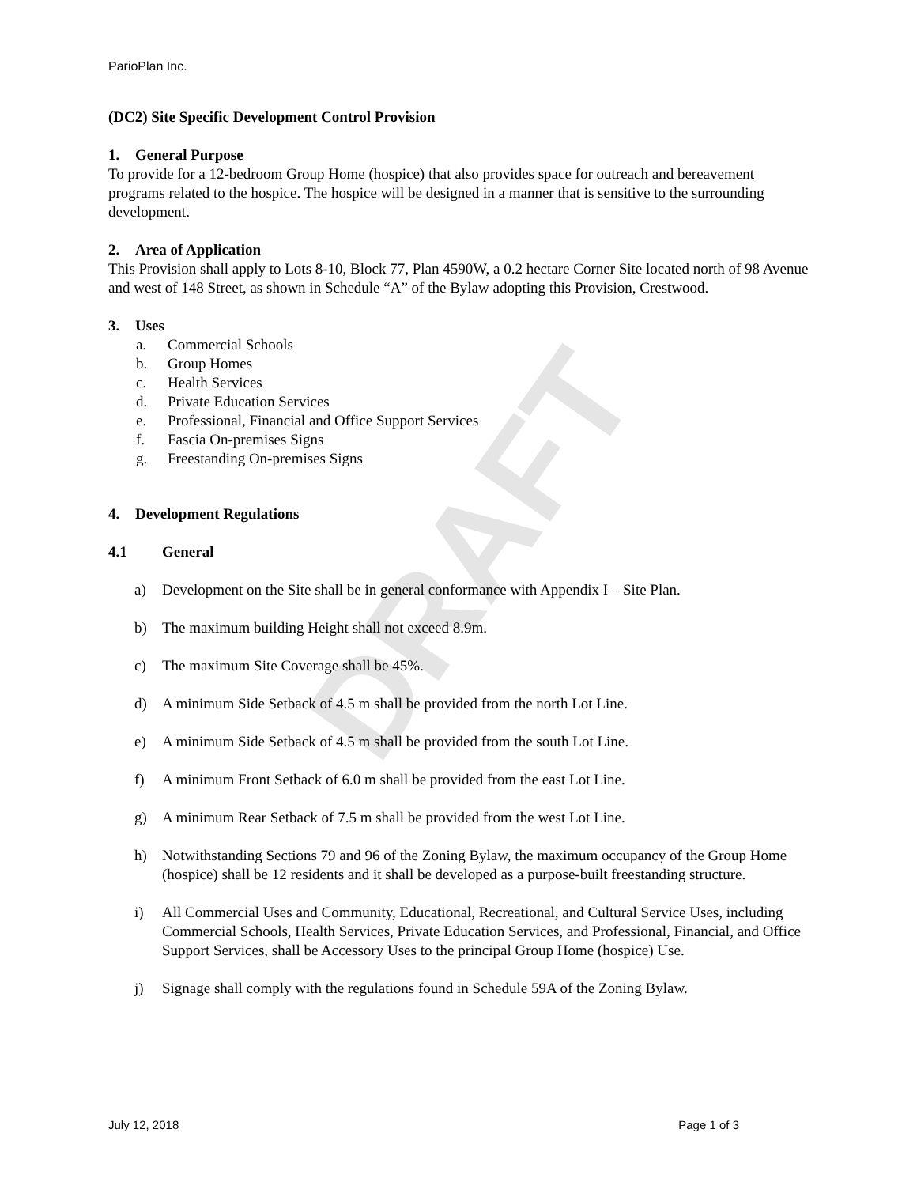DRAFT
ParioPlan Inc.
(DC2) Site Specific Development Control Provision
1. General Purpose
To provide for a 12-bedroom Group Home (hospice) that also provides space for outreach and bereavement programs related to the hospice. The hospice will be designed in a manner that is sensitive to the surrounding development.
2. Area of Application
This Provision shall apply to Lots 8-10, Block 77, Plan 4590W, a 0.2 hectare Corner Site located north of 98 Avenue and west of 148 Street, as shown in Schedule “A” of the Bylaw adopting this Provision, Crestwood.
3. Uses
a. Commercial Schools
b. Group Homes
c. Health Services
d. Private Education Services
e. Professional, Financial and Office Support Services
f. Fascia On-premises Signs
g. Freestanding On-premises Signs
4. Development Regulations
4.1 General
a) Development on the Site shall be in general conformance with Appendix I – Site Plan.
b) The maximum building Height shall not exceed 8.9m.
c) The maximum Site Coverage shall be 45%.
d) A minimum Side Setback of 4.5 m shall be provided from the north Lot Line.
e) A minimum Side Setback of 4.5 m shall be provided from the south Lot Line.
f) A minimum Front Setback of 6.0 m shall be provided from the east Lot Line.
g) A minimum Rear Setback of 7.5 m shall be provided from the west Lot Line.
h) Notwithstanding Sections 79 and 96 of the Zoning Bylaw, the maximum occupancy of the Group Home (hospice) shall be 12 residents and it shall be developed as a purpose-built freestanding structure.
i) All Commercial Uses and Community, Educational, Recreational, and Cultural Service Uses, including Commercial Schools, Health Services, Private Education Services, and Professional, Financial, and Office Support Services, shall be Accessory Uses to the principal Group Home (hospice) Use.
j) Signage shall comply with the regulations found in Schedule 59A of the Zoning Bylaw.
July 12, 2018 Page 1 of 3